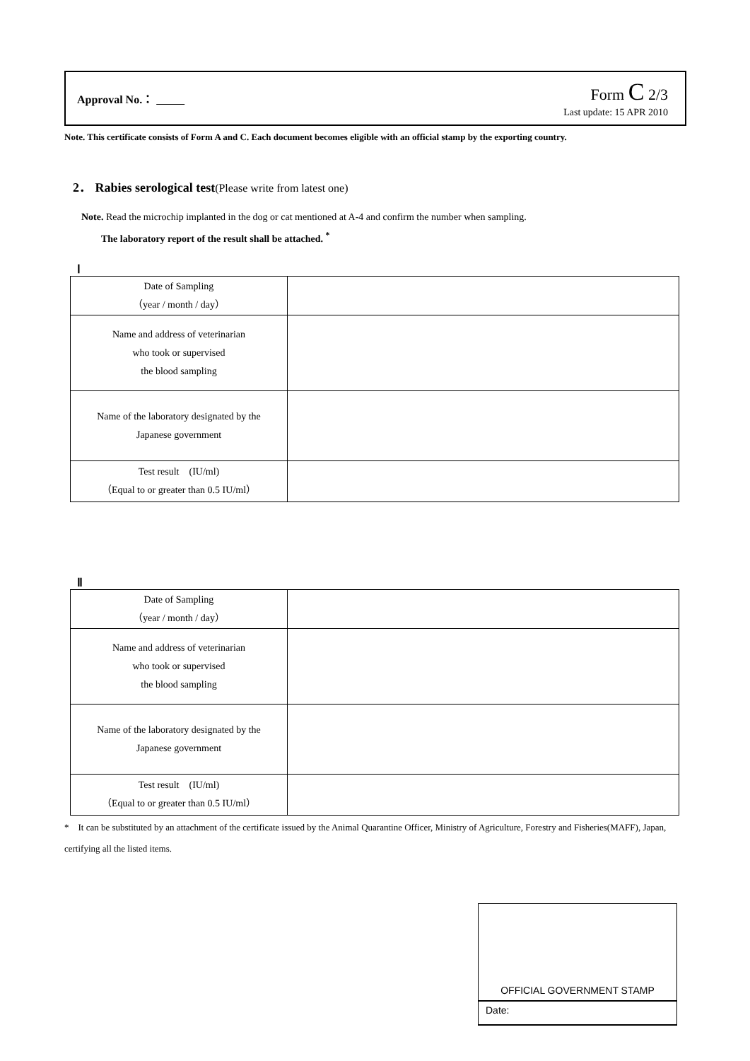Approval No.：
Form C 2/3
Last update: 15 APR 2010
Note. This certificate consists of Form A and C. Each document becomes eligible with an official stamp by the exporting country.
2． Rabies serological test(Please write from latest one)
Note. Read the microchip implanted in the dog or cat mentioned at A-4 and confirm the number when sampling.
The laboratory report of the result shall be attached. <sup>*</sup>
Ⅰ
| Date of Sampling （year / month / day） | |
| Name and address of veterinarian who took or supervised the blood sampling | |
| Name of the laboratory designated by the Japanese government | |
| Test result (IU/ml) （Equal to or greater than 0.5 IU/ml） | |
Ⅱ
| Date of Sampling （year / month / day） | |
| Name and address of veterinarian who took or supervised the blood sampling | |
| Name of the laboratory designated by the Japanese government | |
| Test result (IU/ml) （Equal to or greater than 0.5 IU/ml） | |
*　It can be substituted by an attachment of the certificate issued by the Animal Quarantine Officer, Ministry of Agriculture, Forestry and Fisheries(MAFF), Japan, certifying all the listed items.
OFFICIAL GOVERNMENT STAMP
Date: